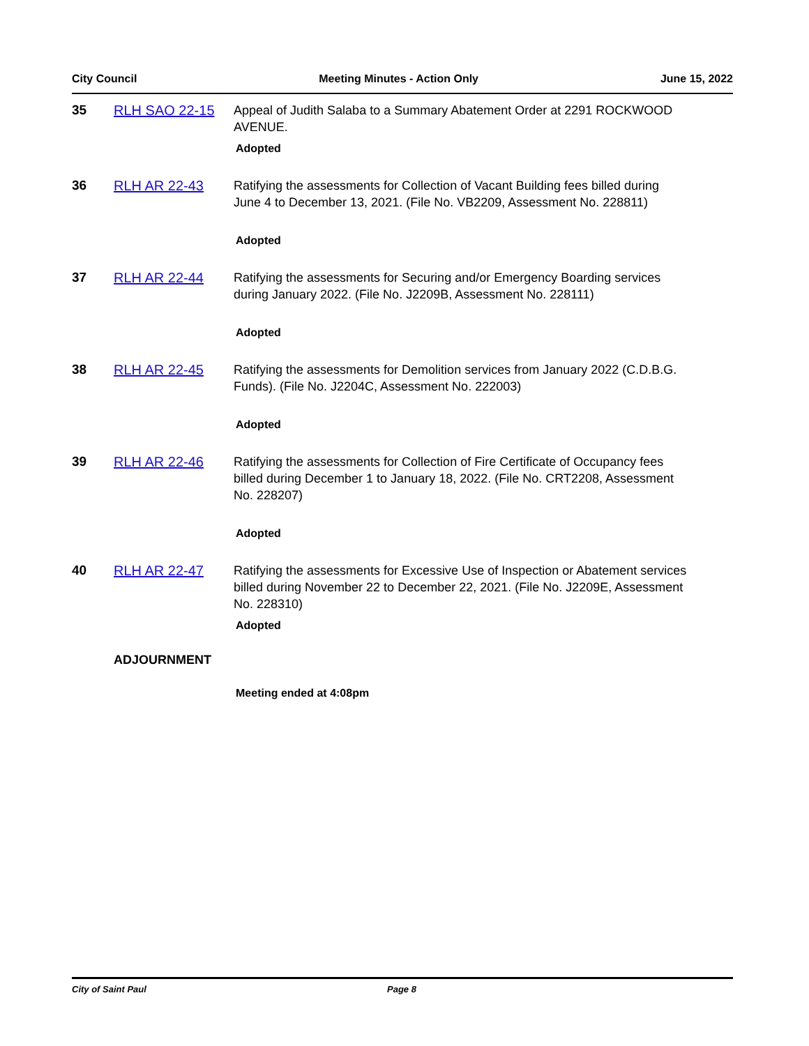City Council Meeting Minutes - Action Only June 15, 2022
35 RLH SAO 22-15 Appeal of Judith Salaba to a Summary Abatement Order at 2291 ROCKWOOD AVENUE.
Adopted
36 RLH AR 22-43 Ratifying the assessments for Collection of Vacant Building fees billed during June 4 to December 13, 2021. (File No. VB2209, Assessment No. 228811)
Adopted
37 RLH AR 22-44 Ratifying the assessments for Securing and/or Emergency Boarding services during January 2022. (File No. J2209B, Assessment No. 228111)
Adopted
38 RLH AR 22-45 Ratifying the assessments for Demolition services from January 2022 (C.D.B.G. Funds). (File No. J2204C, Assessment No. 222003)
Adopted
39 RLH AR 22-46 Ratifying the assessments for Collection of Fire Certificate of Occupancy fees billed during December 1 to January 18, 2022. (File No. CRT2208, Assessment No. 228207)
Adopted
40 RLH AR 22-47 Ratifying the assessments for Excessive Use of Inspection or Abatement services billed during November 22 to December 22, 2021. (File No. J2209E, Assessment No. 228310)
Adopted
ADJOURNMENT
Meeting ended at 4:08pm
City of Saint Paul Page 8